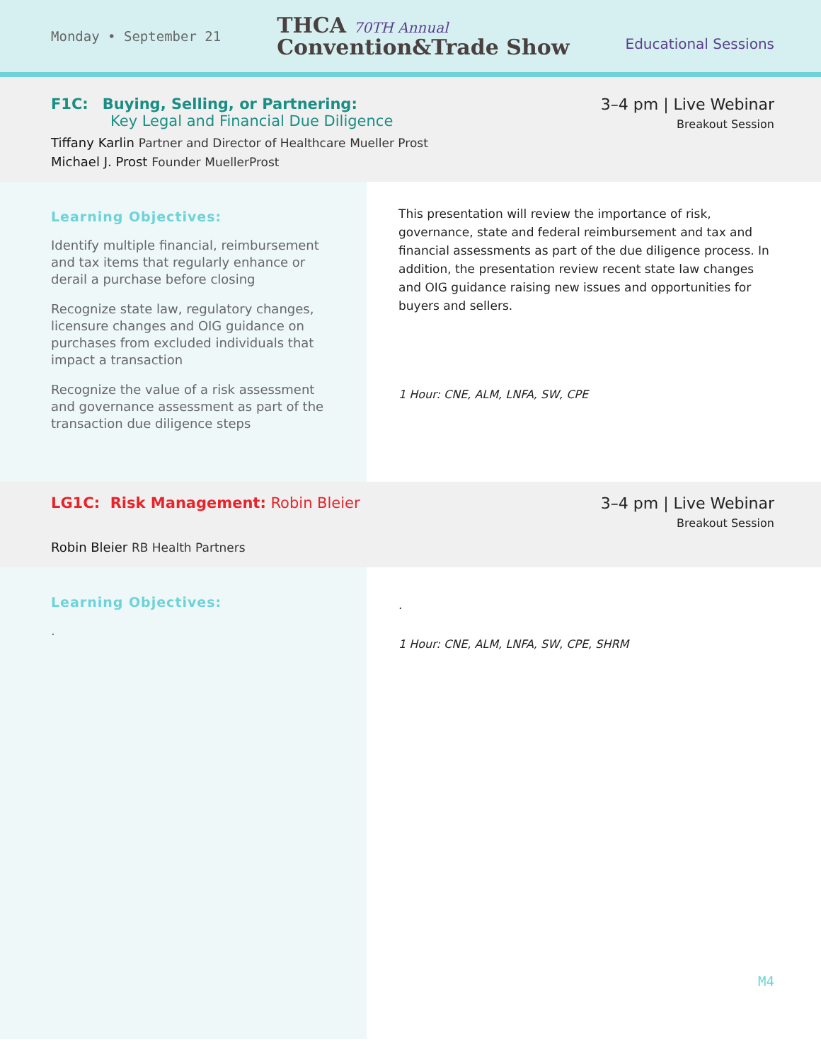Monday • September 21
THCA 70TH Annual
Convention&Trade Show
Educational Sessions
F1C: Buying, Selling, or Partnering:
Key Legal and Financial Due Diligence
3–4 pm | Live Webinar
Breakout Session
Tiffany Karlin Partner and Director of Healthcare Mueller Prost
Michael J. Prost Founder MuellerProst
Learning Objectives:
Identify multiple financial, reimbursement and tax items that regularly enhance or derail a purchase before closing
Recognize state law, regulatory changes, licensure changes and OIG guidance on purchases from excluded individuals that impact a transaction
Recognize the value of a risk assessment and governance assessment as part of the transaction due diligence steps
This presentation will review the importance of risk, governance, state and federal reimbursement and tax and financial assessments as part of the due diligence process. In addition, the presentation review recent state law changes and OIG guidance raising new issues and opportunities for buyers and sellers.
1 Hour: CNE, ALM, LNFA, SW, CPE
LG1C: Risk Management: Robin Bleier
3–4 pm | Live Webinar
Breakout Session
Robin Bleier RB Health Partners
Learning Objectives:
.
.
1 Hour: CNE, ALM, LNFA, SW, CPE, SHRM
M4